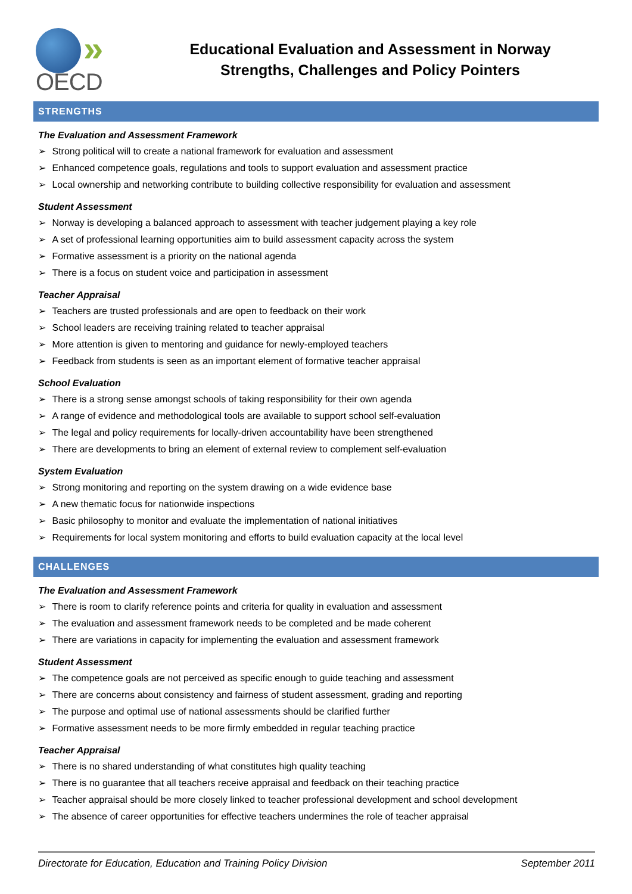»
OECD
Educational Evaluation and Assessment in Norway
Strengths, Challenges and Policy Pointers
STRENGTHS
The Evaluation and Assessment Framework
Strong political will to create a national framework for evaluation and assessment
Enhanced competence goals, regulations and tools to support evaluation and assessment practice
Local ownership and networking contribute to building collective responsibility for evaluation and assessment
Student Assessment
Norway is developing a balanced approach to assessment with teacher judgement playing a key role
A set of professional learning opportunities aim to build assessment capacity across the system
Formative assessment is a priority on the national agenda
There is a focus on student voice and participation in assessment
Teacher Appraisal
Teachers are trusted professionals and are open to feedback on their work
School leaders are receiving training related to teacher appraisal
More attention is given to mentoring and guidance for newly-employed teachers
Feedback from students is seen as an important element of formative teacher appraisal
School Evaluation
There is a strong sense amongst schools of taking responsibility for their own agenda
A range of evidence and methodological tools are available to support school self-evaluation
The legal and policy requirements for locally-driven accountability have been strengthened
There are developments to bring an element of external review to complement self-evaluation
System Evaluation
Strong monitoring and reporting on the system drawing on a wide evidence base
A new thematic focus for nationwide inspections
Basic philosophy to monitor and evaluate the implementation of national initiatives
Requirements for local system monitoring and efforts to build evaluation capacity at the local level
CHALLENGES
The Evaluation and Assessment Framework
There is room to clarify reference points and criteria for quality in evaluation and assessment
The evaluation and assessment framework needs to be completed and be made coherent
There are variations in capacity for implementing the evaluation and assessment framework
Student Assessment
The competence goals are not perceived as specific enough to guide teaching and assessment
There are concerns about consistency and fairness of student assessment, grading and reporting
The purpose and optimal use of national assessments should be clarified further
Formative assessment needs to be more firmly embedded in regular teaching practice
Teacher Appraisal
There is no shared understanding of what constitutes high quality teaching
There is no guarantee that all teachers receive appraisal and feedback on their teaching practice
Teacher appraisal should be more closely linked to teacher professional development and school development
The absence of career opportunities for effective teachers undermines the role of teacher appraisal
Directorate for Education, Education and Training Policy Division September 2011